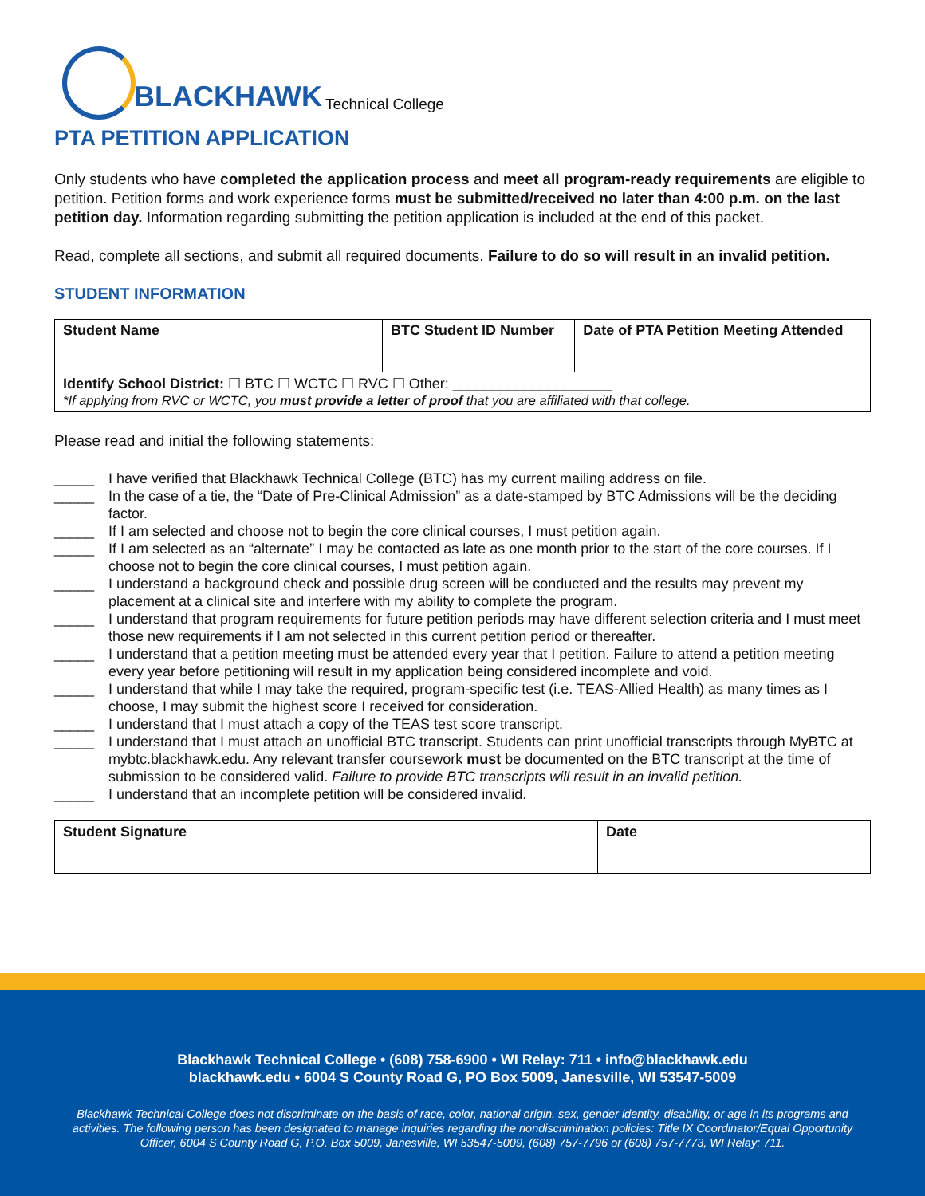BLACKHAWK Technical College
PTA PETITION APPLICATION
Only students who have completed the application process and meet all program-ready requirements are eligible to petition. Petition forms and work experience forms must be submitted/received no later than 4:00 p.m. on the last petition day. Information regarding submitting the petition application is included at the end of this packet.
Read, complete all sections, and submit all required documents. Failure to do so will result in an invalid petition.
STUDENT INFORMATION
| Student Name | BTC Student ID Number | Date of PTA Petition Meeting Attended |
| --- | --- | --- |
| Identify School District: ☐ BTC ☐ WCTC ☐ RVC ☐ Other: ____________________ *If applying from RVC or WCTC, you must provide a letter of proof that you are affiliated with that college. | | |
Please read and initial the following statements:
| _____ | I have verified that Blackhawk Technical College (BTC) has my current mailing address on file. |
| _____ | In the case of a tie, the “Date of Pre-Clinical Admission” as a date-stamped by BTC Admissions will be the deciding factor. |
| _____ | If I am selected and choose not to begin the core clinical courses, I must petition again. |
| _____ | If I am selected as an “alternate” I may be contacted as late as one month prior to the start of the core courses. If I choose not to begin the core clinical courses, I must petition again. |
| _____ | I understand a background check and possible drug screen will be conducted and the results may prevent my placement at a clinical site and interfere with my ability to complete the program. |
| _____ | I understand that program requirements for future petition periods may have different selection criteria and I must meet those new requirements if I am not selected in this current petition period or thereafter. |
| _____ | I understand that a petition meeting must be attended every year that I petition. Failure to attend a petition meeting every year before petitioning will result in my application being considered incomplete and void. |
| _____ | I understand that while I may take the required, program-specific test (i.e. TEAS-Allied Health) as many times as I choose, I may submit the highest score I received for consideration. |
| _____ | I understand that I must attach a copy of the TEAS test score transcript. |
| _____ | I understand that I must attach an unofficial BTC transcript. Students can print unofficial transcripts through MyBTC at mybtc.blackhawk.edu. Any relevant transfer coursework must be documented on the BTC transcript at the time of submission to be considered valid. Failure to provide BTC transcripts will result in an invalid petition. |
| _____ | I understand that an incomplete petition will be considered invalid. |
| Student Signature | Date |
| --- | --- |
Blackhawk Technical College • (608) 758-6900 • WI Relay: 711 • info@blackhawk.edu
blackhawk.edu • 6004 S County Road G, PO Box 5009, Janesville, WI 53547-5009
Blackhawk Technical College does not discriminate on the basis of race, color, national origin, sex, gender identity, disability, or age in its programs and activities. The following person has been designated to manage inquiries regarding the nondiscrimination policies: Title IX Coordinator/Equal Opportunity Officer, 6004 S County Road G, P.O. Box 5009, Janesville, WI 53547-5009, (608) 757-7796 or (608) 757-7773, WI Relay: 711.